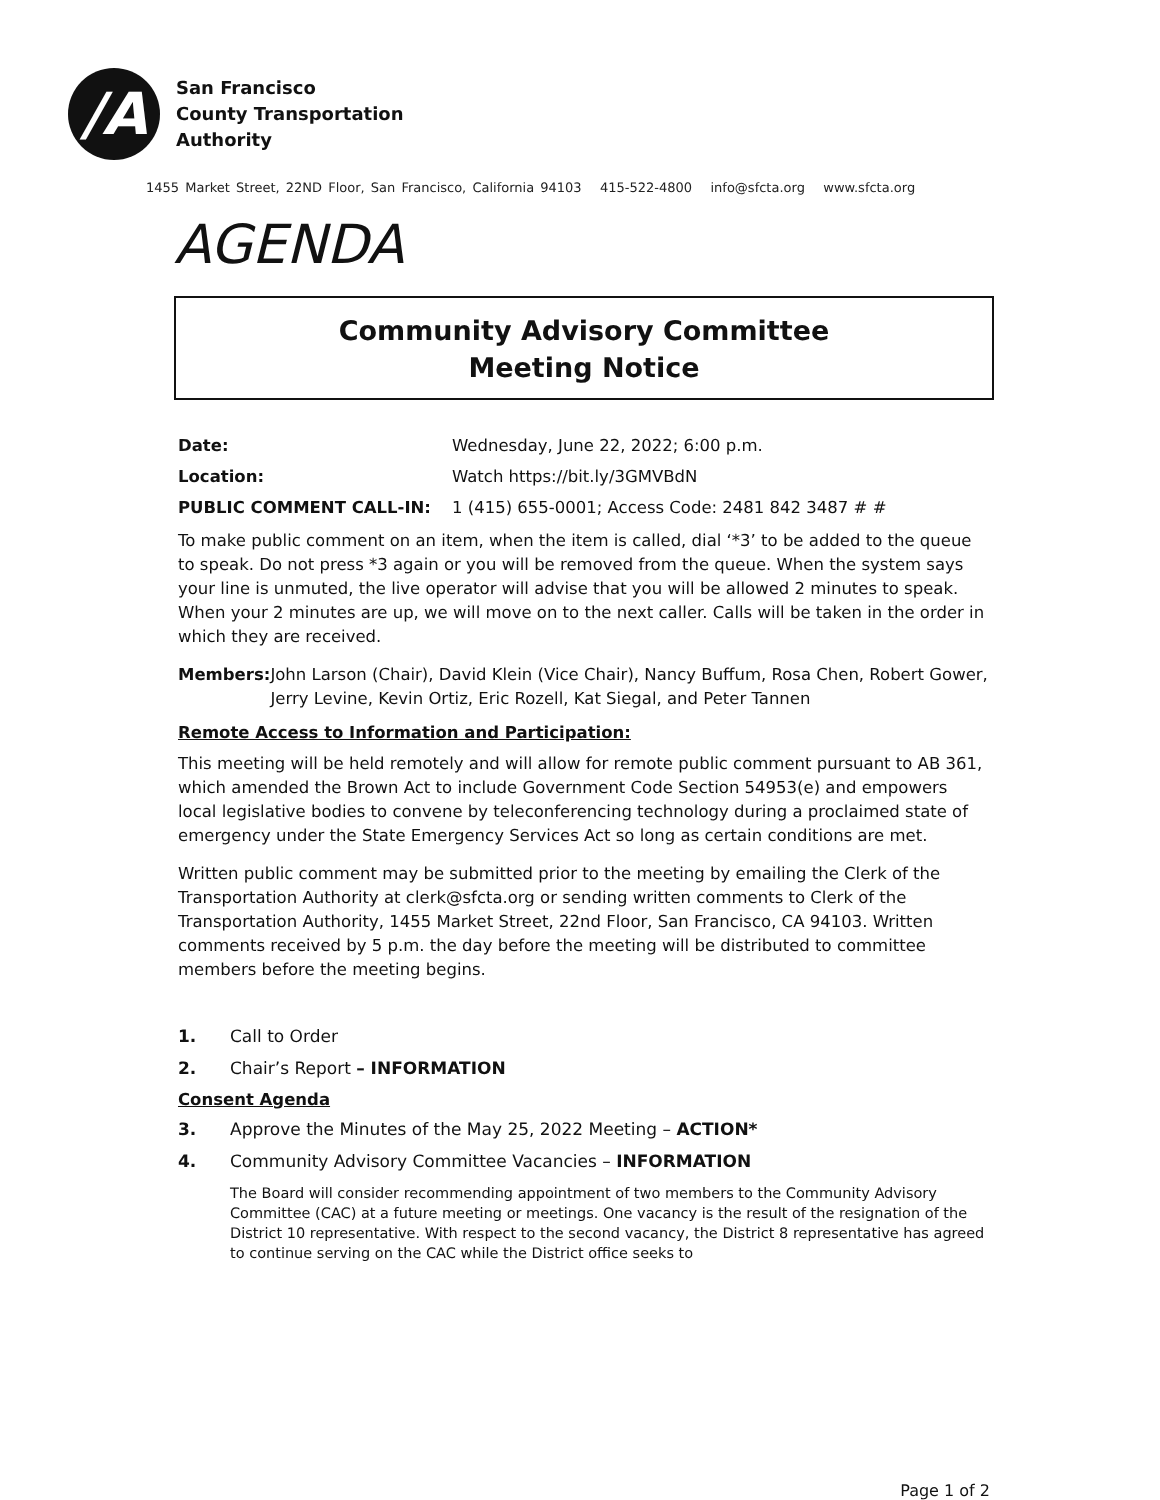/A
San Francisco
County Transportation
Authority
1455 Market Street, 22ND Floor, San Francisco, California 94103 415-522-4800 info@sfcta.org www.sfcta.org
AGENDA
Community Advisory Committee
Meeting Notice
Date: Wednesday, June 22, 2022; 6:00 p.m.
Location: Watch https://bit.ly/3GMVBdN
PUBLIC COMMENT CALL-IN: 1 (415) 655-0001; Access Code: 2481 842 3487 # #
To make public comment on an item, when the item is called, dial ‘*3’ to be added to the queue to speak. Do not press *3 again or you will be removed from the queue. When the system says your line is unmuted, the live operator will advise that you will be allowed 2 minutes to speak. When your 2 minutes are up, we will move on to the next caller. Calls will be taken in the order in which they are received.
Members: John Larson (Chair), David Klein (Vice Chair), Nancy Buffum, Rosa Chen, Robert Gower, Jerry Levine, Kevin Ortiz, Eric Rozell, Kat Siegal, and Peter Tannen
Remote Access to Information and Participation:
This meeting will be held remotely and will allow for remote public comment pursuant to AB 361, which amended the Brown Act to include Government Code Section 54953(e) and empowers local legislative bodies to convene by teleconferencing technology during a proclaimed state of emergency under the State Emergency Services Act so long as certain conditions are met.
Written public comment may be submitted prior to the meeting by emailing the Clerk of the Transportation Authority at clerk@sfcta.org or sending written comments to Clerk of the Transportation Authority, 1455 Market Street, 22nd Floor, San Francisco, CA 94103. Written comments received by 5 p.m. the day before the meeting will be distributed to committee members before the meeting begins.
1. Call to Order
2. Chair’s Report – INFORMATION
Consent Agenda
3. Approve the Minutes of the May 25, 2022 Meeting – ACTION*
4. Community Advisory Committee Vacancies – INFORMATION
The Board will consider recommending appointment of two members to the Community Advisory Committee (CAC) at a future meeting or meetings. One vacancy is the result of the resignation of the District 10 representative. With respect to the second vacancy, the District 8 representative has agreed to continue serving on the CAC while the District office seeks to
Page 1 of 2